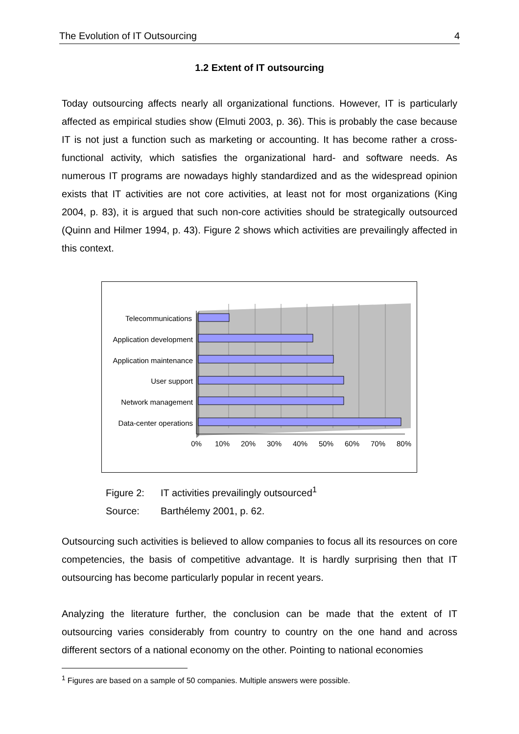The Evolution of IT Outsourcing 4
1.2 Extent of IT outsourcing
Today outsourcing affects nearly all organizational functions. However, IT is particularly affected as empirical studies show (Elmuti 2003, p. 36). This is probably the case because IT is not just a function such as marketing or accounting. It has become rather a cross-functional activity, which satisfies the organizational hard- and software needs. As numerous IT programs are nowadays highly standardized and as the widespread opinion exists that IT activities are not core activities, at least not for most organizations (King 2004, p. 83), it is argued that such non-core activities should be strategically outsourced (Quinn and Hilmer 1994, p. 43). Figure 2 shows which activities are prevailingly affected in this context.
Telecommunications
Application development
Application maintenance
User support
Network management
Data-center operations
0%
10%
20%
30%
40%
50%
60%
70%
80%
Figure 2: IT activities prevailingly outsourced<sup>1</sup>
Source: Barthélemy 2001, p. 62.
Outsourcing such activities is believed to allow companies to focus all its resources on core competencies, the basis of competitive advantage. It is hardly surprising then that IT outsourcing has become particularly popular in recent years.
Analyzing the literature further, the conclusion can be made that the extent of IT outsourcing varies considerably from country to country on the one hand and across different sectors of a national economy on the other. Pointing to national economies
<sup>1</sup> Figures are based on a sample of 50 companies. Multiple answers were possible.